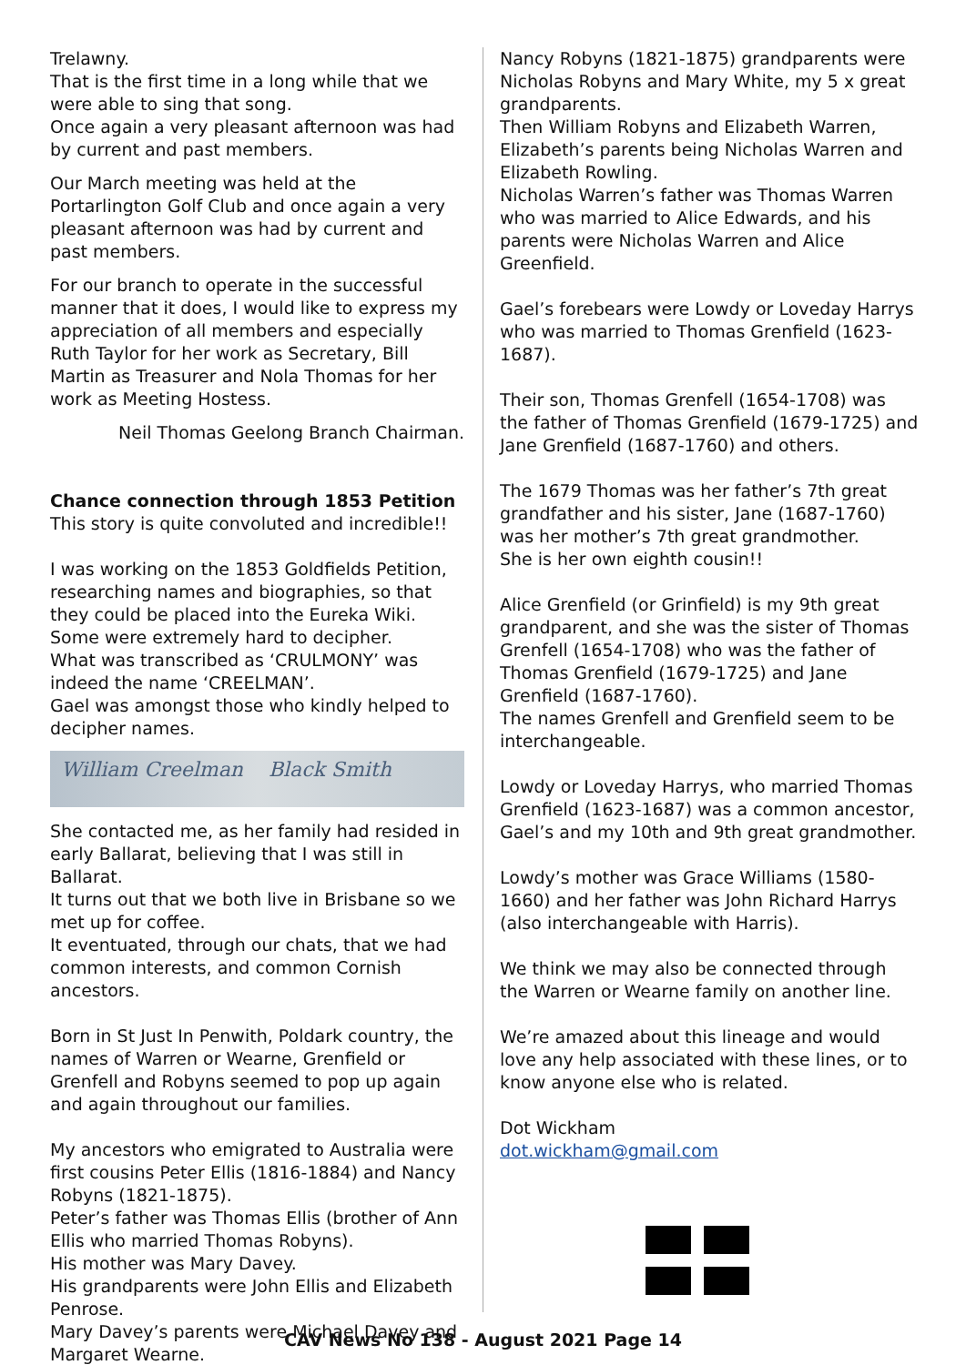Trelawny.
That is the first time in a long while that we were able to sing that song.
Once again a very pleasant afternoon was had by current and past members.
Our March meeting was held at the Portarlington Golf Club and once again a very pleasant afternoon was had by current and past members.
For our branch to operate in the successful manner that it does, I would like to express my appreciation of all members and especially Ruth Taylor for her work as Secretary, Bill Martin as Treasurer and Nola Thomas for her work as Meeting Hostess.
Neil Thomas Geelong Branch Chairman.
Chance connection through 1853 Petition
This story is quite convoluted and incredible!!
I was working on the 1853 Goldfields Petition, researching names and biographies, so that they could be placed into the Eureka Wiki.
Some were extremely hard to decipher.
What was transcribed as ‘CRULMONY’ was indeed the name ‘CREELMAN’.
Gael was amongst those who kindly helped to decipher names.
William Creelman Black Smith
She contacted me, as her family had resided in early Ballarat, believing that I was still in Ballarat.
It turns out that we both live in Brisbane so we met up for coffee.
It eventuated, through our chats, that we had common interests, and common Cornish ancestors.
Born in St Just In Penwith, Poldark country, the names of Warren or Wearne, Grenfield or Grenfell and Robyns seemed to pop up again and again throughout our families.
My ancestors who emigrated to Australia were first cousins Peter Ellis (1816-1884) and Nancy Robyns (1821-1875).
Peter’s father was Thomas Ellis (brother of Ann Ellis who married Thomas Robyns).
His mother was Mary Davey.
His grandparents were John Ellis and Elizabeth Penrose.
Mary Davey’s parents were Michael Davey and Margaret Wearne.
Nancy Robyns (1821-1875) grandparents were Nicholas Robyns and Mary White, my 5 x great grandparents.
Then William Robyns and Elizabeth Warren, Elizabeth’s parents being Nicholas Warren and Elizabeth Rowling.
Nicholas Warren’s father was Thomas Warren who was married to Alice Edwards, and his parents were Nicholas Warren and Alice Greenfield.
Gael’s forebears were Lowdy or Loveday Harrys who was married to Thomas Grenfield (1623-1687).
Their son, Thomas Grenfell (1654-1708) was the father of Thomas Grenfield (1679-1725) and Jane Grenfield (1687-1760) and others.
The 1679 Thomas was her father’s 7th great grandfather and his sister, Jane (1687-1760) was her mother’s 7th great grandmother.
She is her own eighth cousin!!
Alice Grenfield (or Grinfield) is my 9th great grandparent, and she was the sister of Thomas Grenfell (1654-1708) who was the father of Thomas Grenfield (1679-1725) and Jane Grenfield (1687-1760).
The names Grenfell and Grenfield seem to be interchangeable.
Lowdy or Loveday Harrys, who married Thomas Grenfield (1623-1687) was a common ancestor, Gael’s and my 10th and 9th great grandmother.
Lowdy’s mother was Grace Williams (1580-1660) and her father was John Richard Harrys (also interchangeable with Harris).
We think we may also be connected through the Warren or Wearne family on another line.
We’re amazed about this lineage and would love any help associated with these lines, or to know anyone else who is related.
Dot Wickham
dot.wickham@gmail.com
CAV News No 138 - August 2021 Page 14